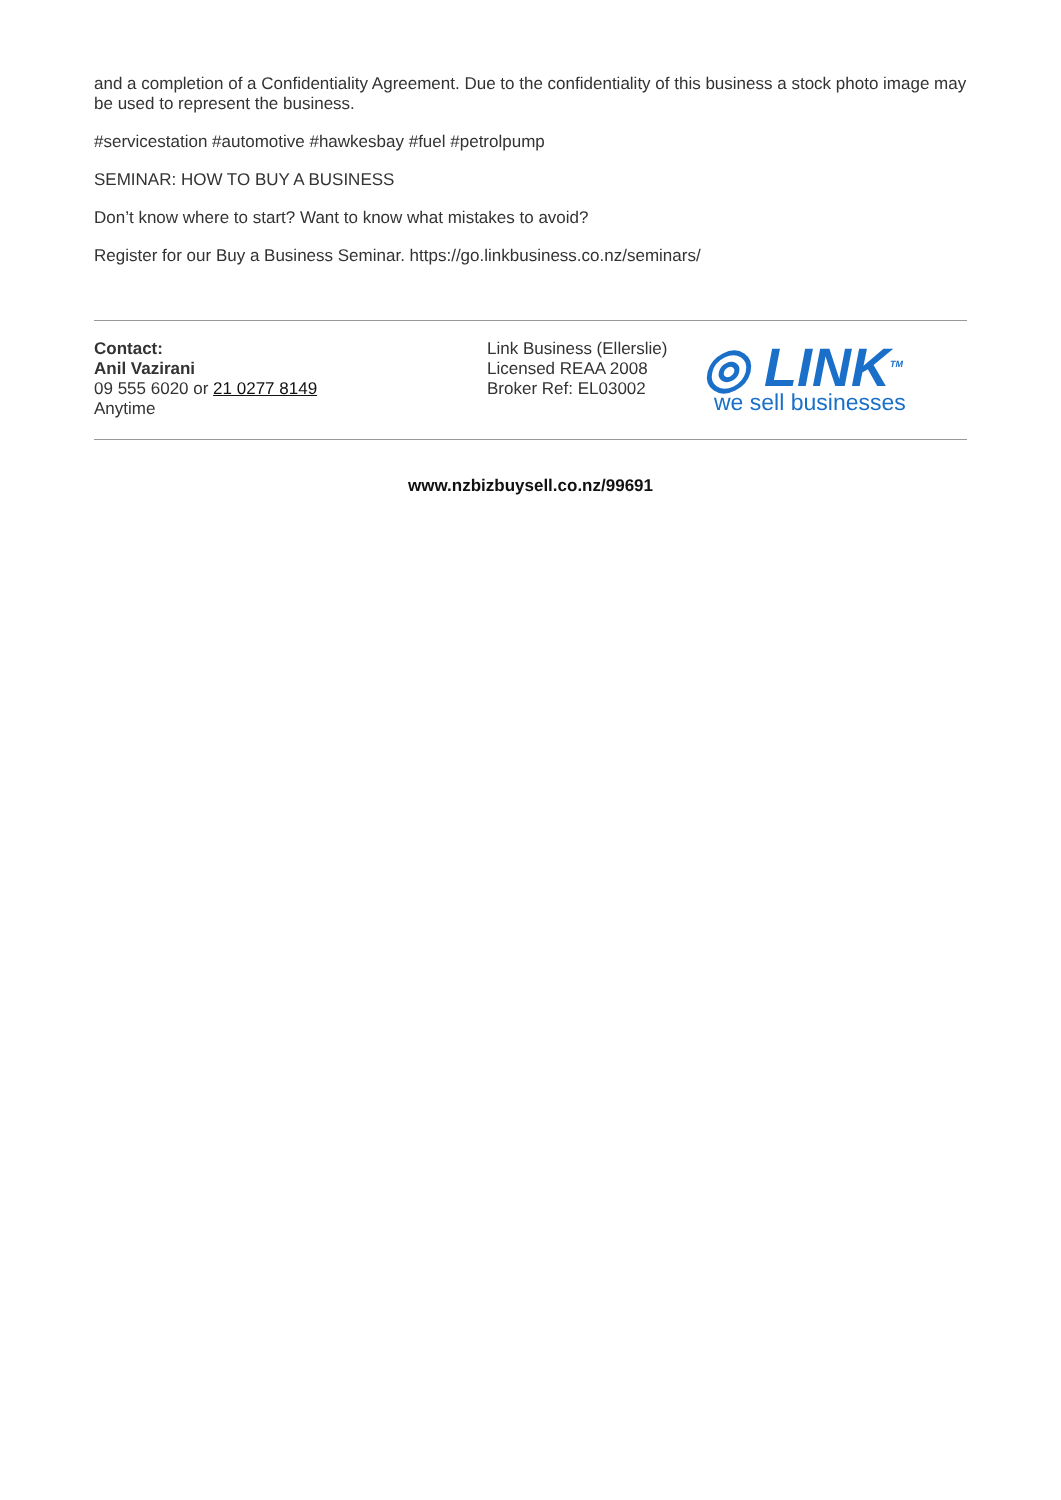and a completion of a Confidentiality Agreement. Due to the confidentiality of this business a stock photo image may be used to represent the business.
#servicestation #automotive #hawkesbay #fuel #petrolpump
SEMINAR: HOW TO BUY A BUSINESS
Don’t know where to start? Want to know what mistakes to avoid?
Register for our Buy a Business Seminar. https://go.linkbusiness.co.nz/seminars/
Contact:
Anil Vazirani
09 555 6020 or 21 0277 8149
Anytime
Link Business (Ellerslie)
Licensed REAA 2008
Broker Ref: EL03002
◎ LINK<sup>TM</sup>
we sell businesses
www.nzbizbuysell.co.nz/99691